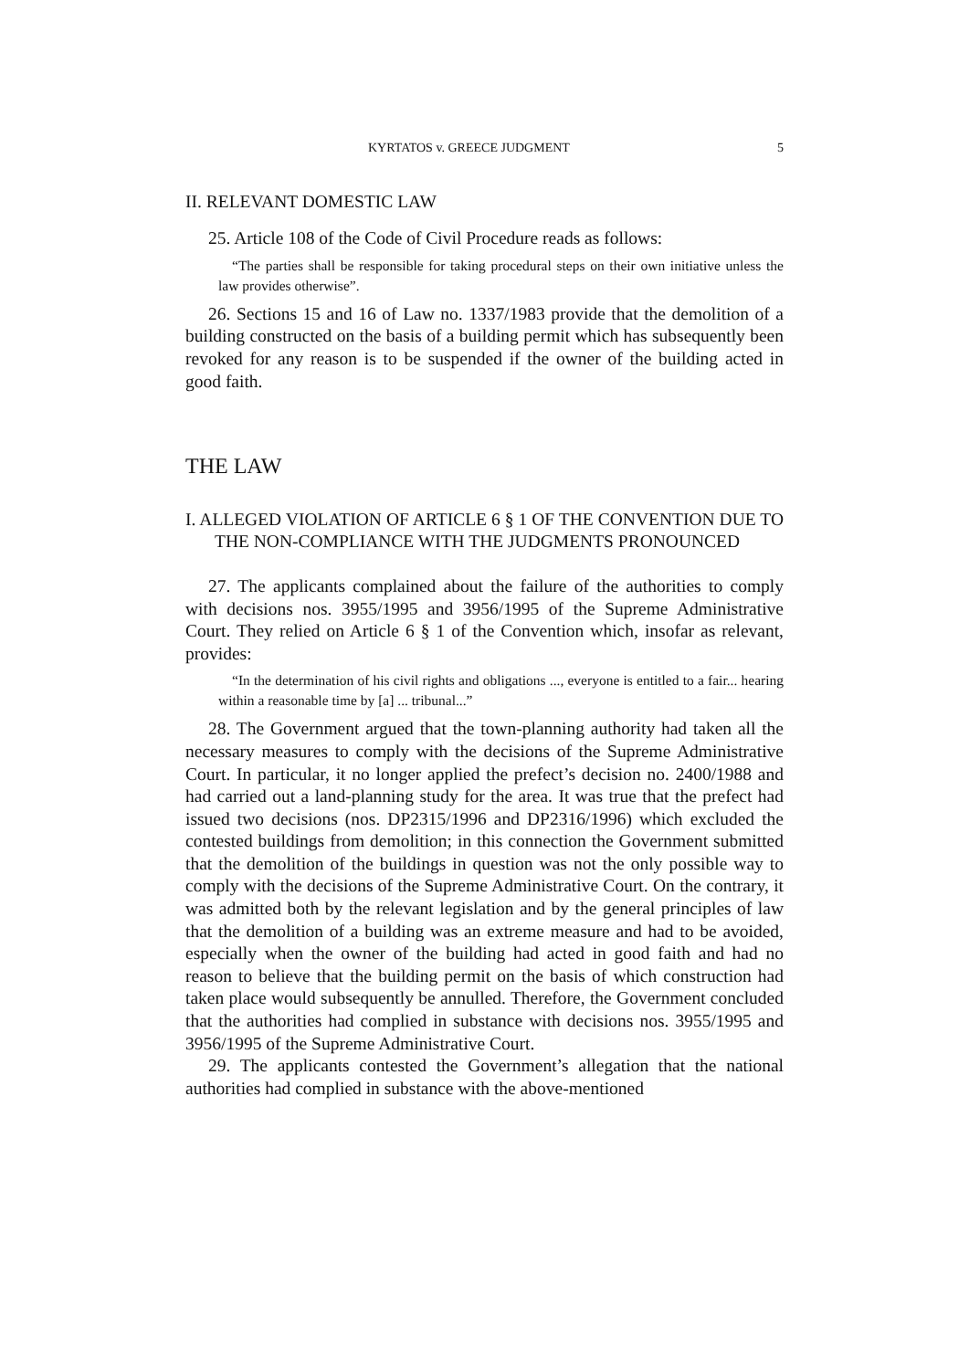KYRTATOS v. GREECE JUDGMENT 5
II. RELEVANT DOMESTIC LAW
25. Article 108 of the Code of Civil Procedure reads as follows:
“The parties shall be responsible for taking procedural steps on their own initiative unless the law provides otherwise”.
26. Sections 15 and 16 of Law no. 1337/1983 provide that the demolition of a building constructed on the basis of a building permit which has subsequently been revoked for any reason is to be suspended if the owner of the building acted in good faith.
THE LAW
I. ALLEGED VIOLATION OF ARTICLE 6 § 1 OF THE CONVENTION DUE TO THE NON-COMPLIANCE WITH THE JUDGMENTS PRONOUNCED
27. The applicants complained about the failure of the authorities to comply with decisions nos. 3955/1995 and 3956/1995 of the Supreme Administrative Court. They relied on Article 6 § 1 of the Convention which, insofar as relevant, provides:
“In the determination of his civil rights and obligations ..., everyone is entitled to a fair... hearing within a reasonable time by [a] ... tribunal...”
28. The Government argued that the town-planning authority had taken all the necessary measures to comply with the decisions of the Supreme Administrative Court. In particular, it no longer applied the prefect’s decision no. 2400/1988 and had carried out a land-planning study for the area. It was true that the prefect had issued two decisions (nos. DP2315/1996 and DP2316/1996) which excluded the contested buildings from demolition; in this connection the Government submitted that the demolition of the buildings in question was not the only possible way to comply with the decisions of the Supreme Administrative Court. On the contrary, it was admitted both by the relevant legislation and by the general principles of law that the demolition of a building was an extreme measure and had to be avoided, especially when the owner of the building had acted in good faith and had no reason to believe that the building permit on the basis of which construction had taken place would subsequently be annulled. Therefore, the Government concluded that the authorities had complied in substance with decisions nos. 3955/1995 and 3956/1995 of the Supreme Administrative Court.
29. The applicants contested the Government’s allegation that the national authorities had complied in substance with the above-mentioned